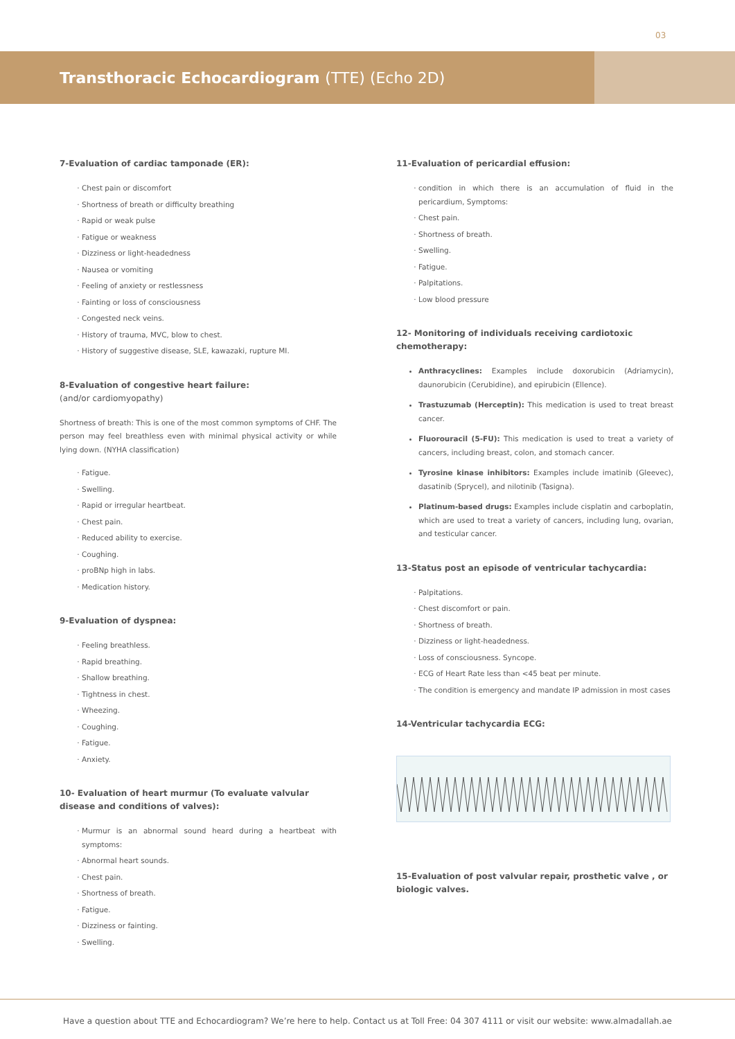03
Transthoracic Echocardiogram (TTE) (Echo 2D)
7-Evaluation of cardiac tamponade (ER):
Chest pain or discomfort
Shortness of breath or difficulty breathing
Rapid or weak pulse
Fatigue or weakness
Dizziness or light-headedness
Nausea or vomiting
Feeling of anxiety or restlessness
Fainting or loss of consciousness
Congested neck veins.
History of trauma, MVC, blow to chest.
History of suggestive disease, SLE, kawazaki, rupture MI.
8-Evaluation of congestive heart failure:
(and/or cardiomyopathy)
Shortness of breath: This is one of the most common symptoms of CHF. The person may feel breathless even with minimal physical activity or while lying down. (NYHA classification)
Fatigue.
Swelling.
Rapid or irregular heartbeat.
Chest pain.
Reduced ability to exercise.
Coughing.
proBNp high in labs.
Medication history.
9-Evaluation of dyspnea:
Feeling breathless.
Rapid breathing.
Shallow breathing.
Tightness in chest.
Wheezing.
Coughing.
Fatigue.
Anxiety.
10- Evaluation of heart murmur (To evaluate valvular disease and conditions of valves):
Murmur is an abnormal sound heard during a heartbeat with symptoms:
Abnormal heart sounds.
Chest pain.
Shortness of breath.
Fatigue.
Dizziness or fainting.
Swelling.
11-Evaluation of pericardial effusion:
condition in which there is an accumulation of fluid in the pericardium, Symptoms:
Chest pain.
Shortness of breath.
Swelling.
Fatigue.
Palpitations.
Low blood pressure
12- Monitoring of individuals receiving cardiotoxic chemotherapy:
Anthracyclines: Examples include doxorubicin (Adriamycin), daunorubicin (Cerubidine), and epirubicin (Ellence).
Trastuzumab (Herceptin): This medication is used to treat breast cancer.
Fluorouracil (5-FU): This medication is used to treat a variety of cancers, including breast, colon, and stomach cancer.
Tyrosine kinase inhibitors: Examples include imatinib (Gleevec), dasatinib (Sprycel), and nilotinib (Tasigna).
Platinum-based drugs: Examples include cisplatin and carboplatin, which are used to treat a variety of cancers, including lung, ovarian, and testicular cancer.
13-Status post an episode of ventricular tachycardia:
Palpitations.
Chest discomfort or pain.
Shortness of breath.
Dizziness or light-headedness.
Loss of consciousness. Syncope.
ECG of Heart Rate less than <45 beat per minute.
The condition is emergency and mandate IP admission in most cases
14-Ventricular tachycardia ECG:
15-Evaluation of post valvular repair, prosthetic valve , or biologic valves.
Have a question about TTE and Echocardiogram? We’re here to help. Contact us at Toll Free: 04 307 4111 or visit our website: www.almadallah.ae